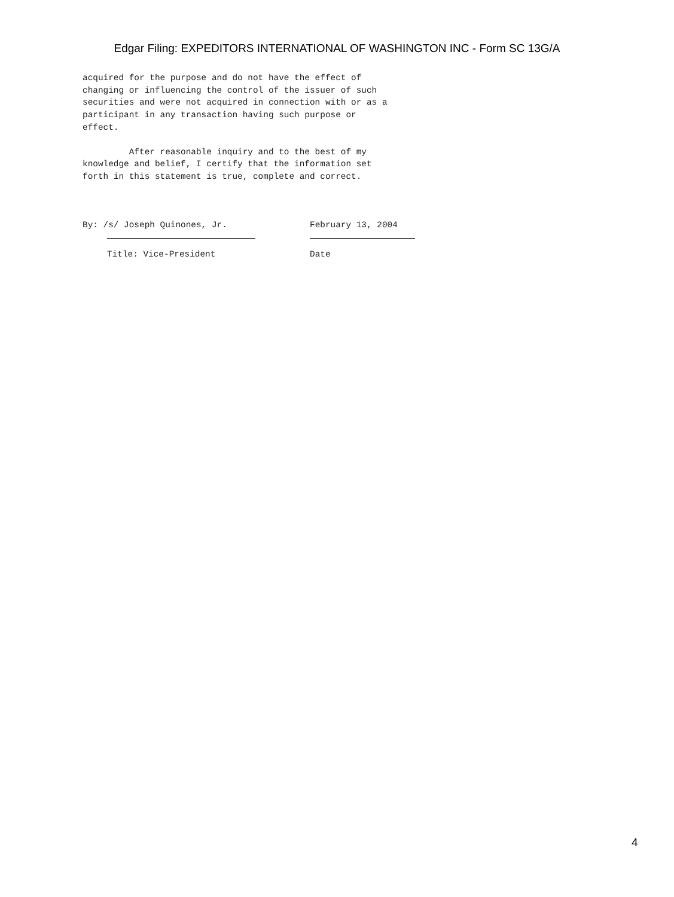Edgar Filing: EXPEDITORS INTERNATIONAL OF WASHINGTON INC - Form SC 13G/A
acquired for the purpose and do not have the effect of
changing or influencing the control of the issuer of such
securities and were not acquired in connection with or as a
participant in any transaction having such purpose or
effect.
         After reasonable inquiry and to the best of my
knowledge and belief, I certify that the information set
forth in this statement is true, complete and correct.
By: /s/ Joseph Quinones, Jr. February 13, 2004
Title: Vice-President Date
4